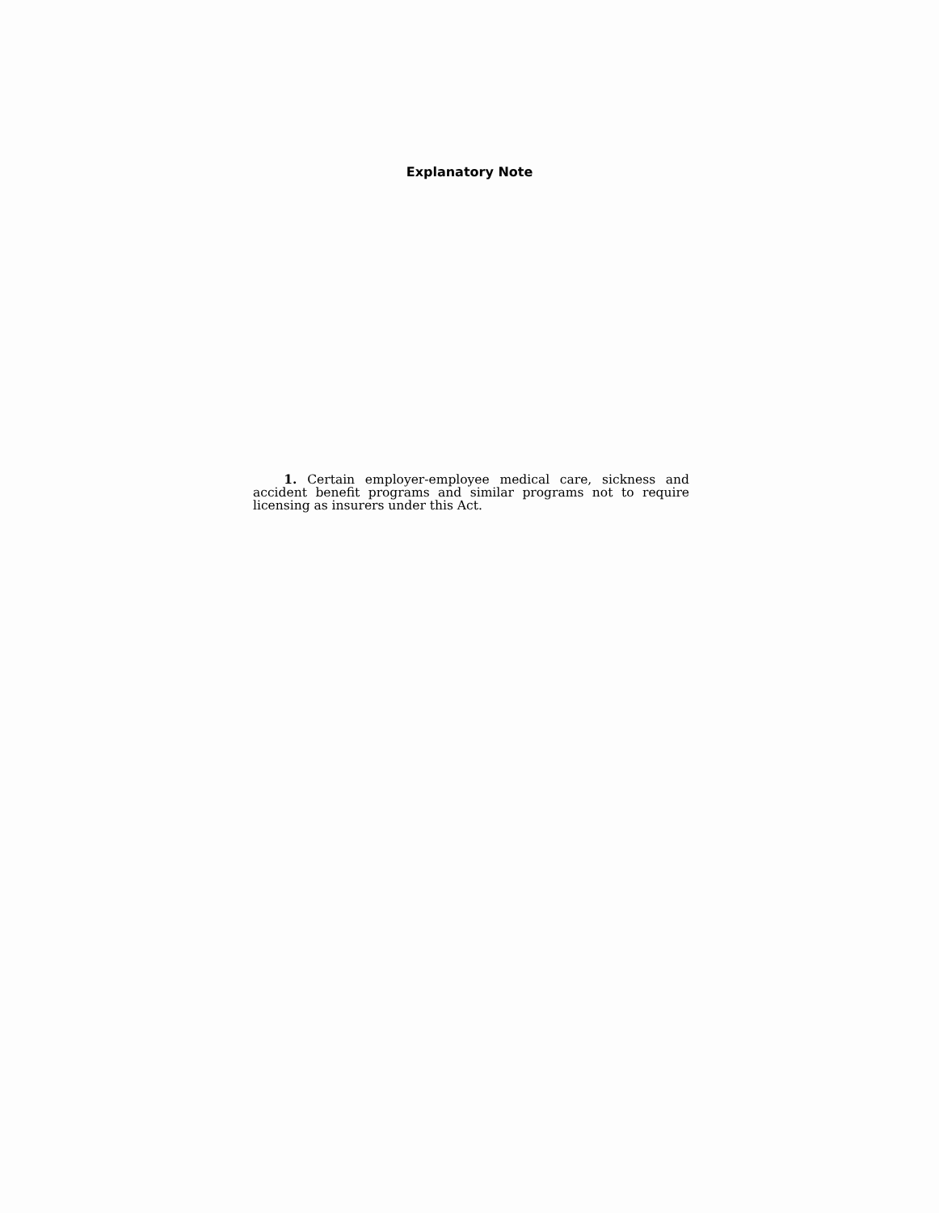Explanatory Note
1. Certain employer-employee medical care, sickness and accident benefit programs and similar programs not to require licensing as insurers under this Act.